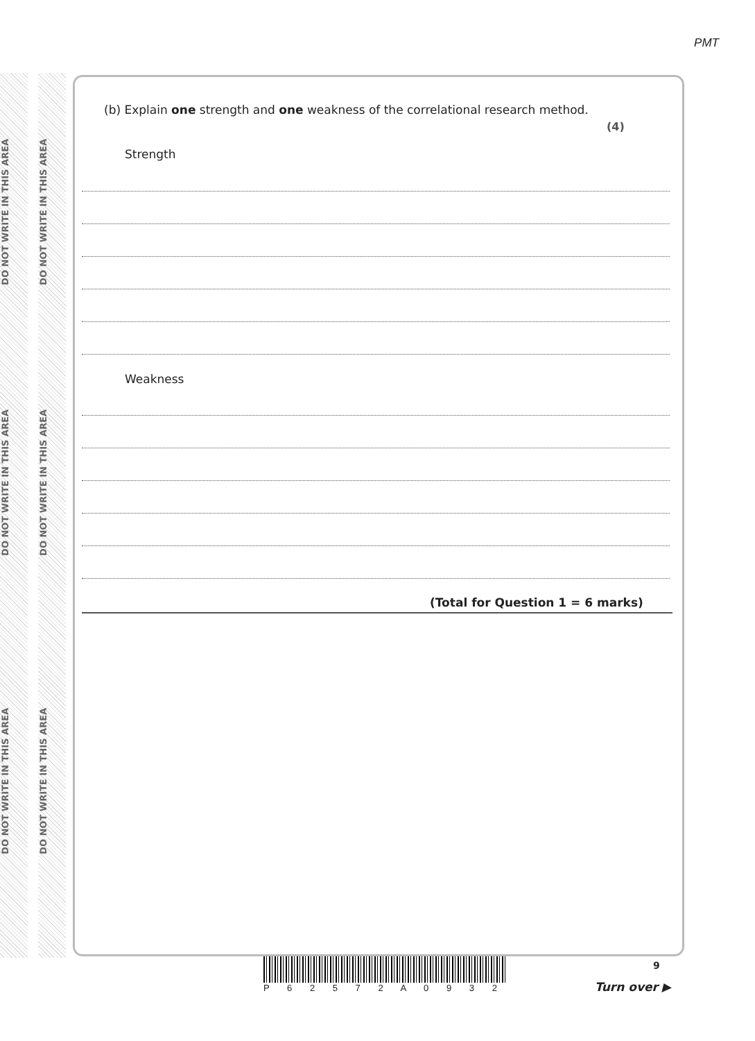DO NOT WRITE IN THIS AREA
DO NOT WRITE IN THIS AREA
DO NOT WRITE IN THIS AREA
DO NOT WRITE IN THIS AREA
DO NOT WRITE IN THIS AREA
DO NOT WRITE IN THIS AREA
PMT
(b) Explain one strength and one weakness of the correlational research method.
(4)
Strength
Weakness
(Total for Question 1 = 6 marks)
P 6 2 5 7 2 A 0 9 3 2 9
Turn over ▶